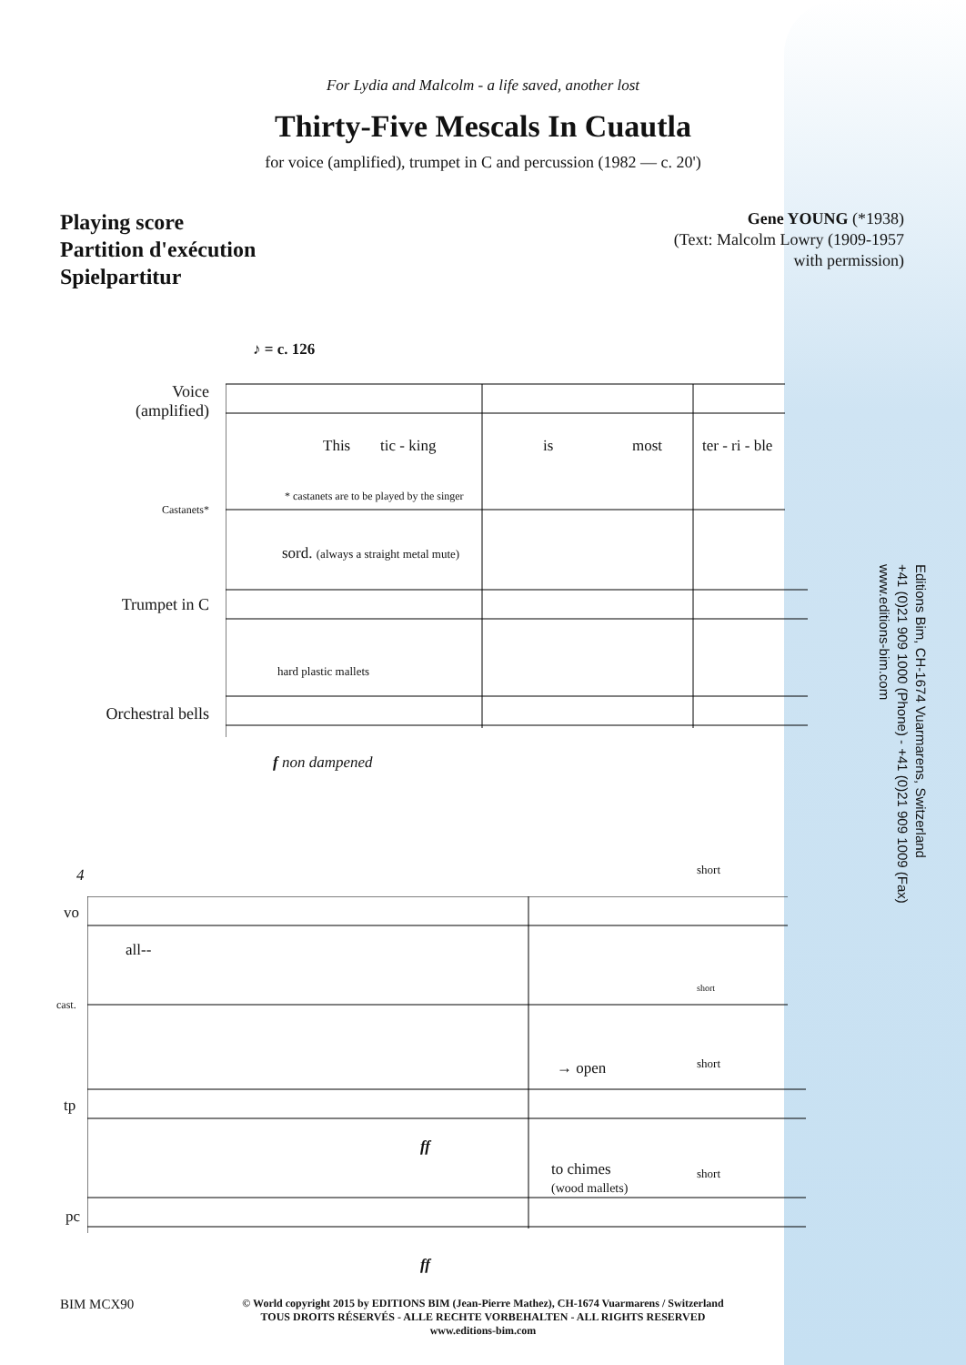For Lydia and Malcolm - a life saved, another lost
Thirty-Five Mescals In Cuautla
for voice (amplified), trumpet in C and percussion (1982 — c. 20')
Playing score
Partition d'exécution
Spielpartitur
Gene YOUNG (*1938)
(Text: Malcolm Lowry (1909-1957
with permission)
Editions Bim, CH-1674 Vuarmarens, Switzerland
+41 (0)21 909 1000 (Phone) - +41 (0)21 909 1009 (Fax)
www.editions-bim.com
♪ = c. 126
Voice
(amplified)
This tic - king is most ter - ri - ble
Castanets*
* castanets are to be played by the singer
sord. (always a straight metal mute)
Trumpet in C
hard plastic mallets
Orchestral bells
f non dampened
4
vo
all--
short
cast.
short
tp
→ open short
ff
pc
to chimes
(wood mallets)
short
ff
BIM MCX90
© World copyright 2015 by EDITIONS BIM (Jean-Pierre Mathez), CH-1674 Vuarmarens / Switzerland
TOUS DROITS RÉSERVÉS - ALLE RECHTE VORBEHALTEN - ALL RIGHTS RESERVED
www.editions-bim.com